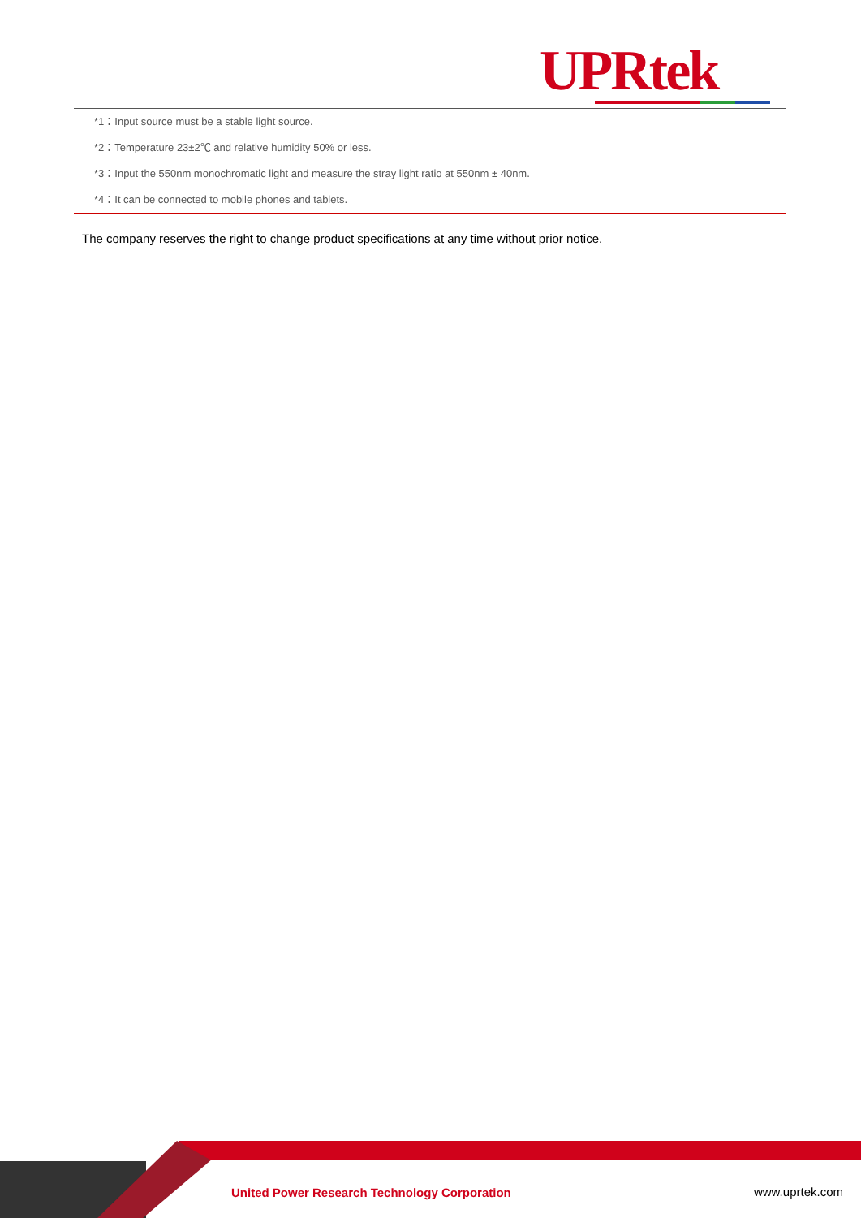UPRtek
*1：Input source must be a stable light source.
*2：Temperature 23±2℃ and relative humidity 50% or less.
*3：Input the 550nm monochromatic light and measure the stray light ratio at 550nm ± 40nm.
*4：It can be connected to mobile phones and tablets.
The company reserves the right to change product specifications at any time without prior notice.
United Power Research Technology Corporation
www.uprtek.com